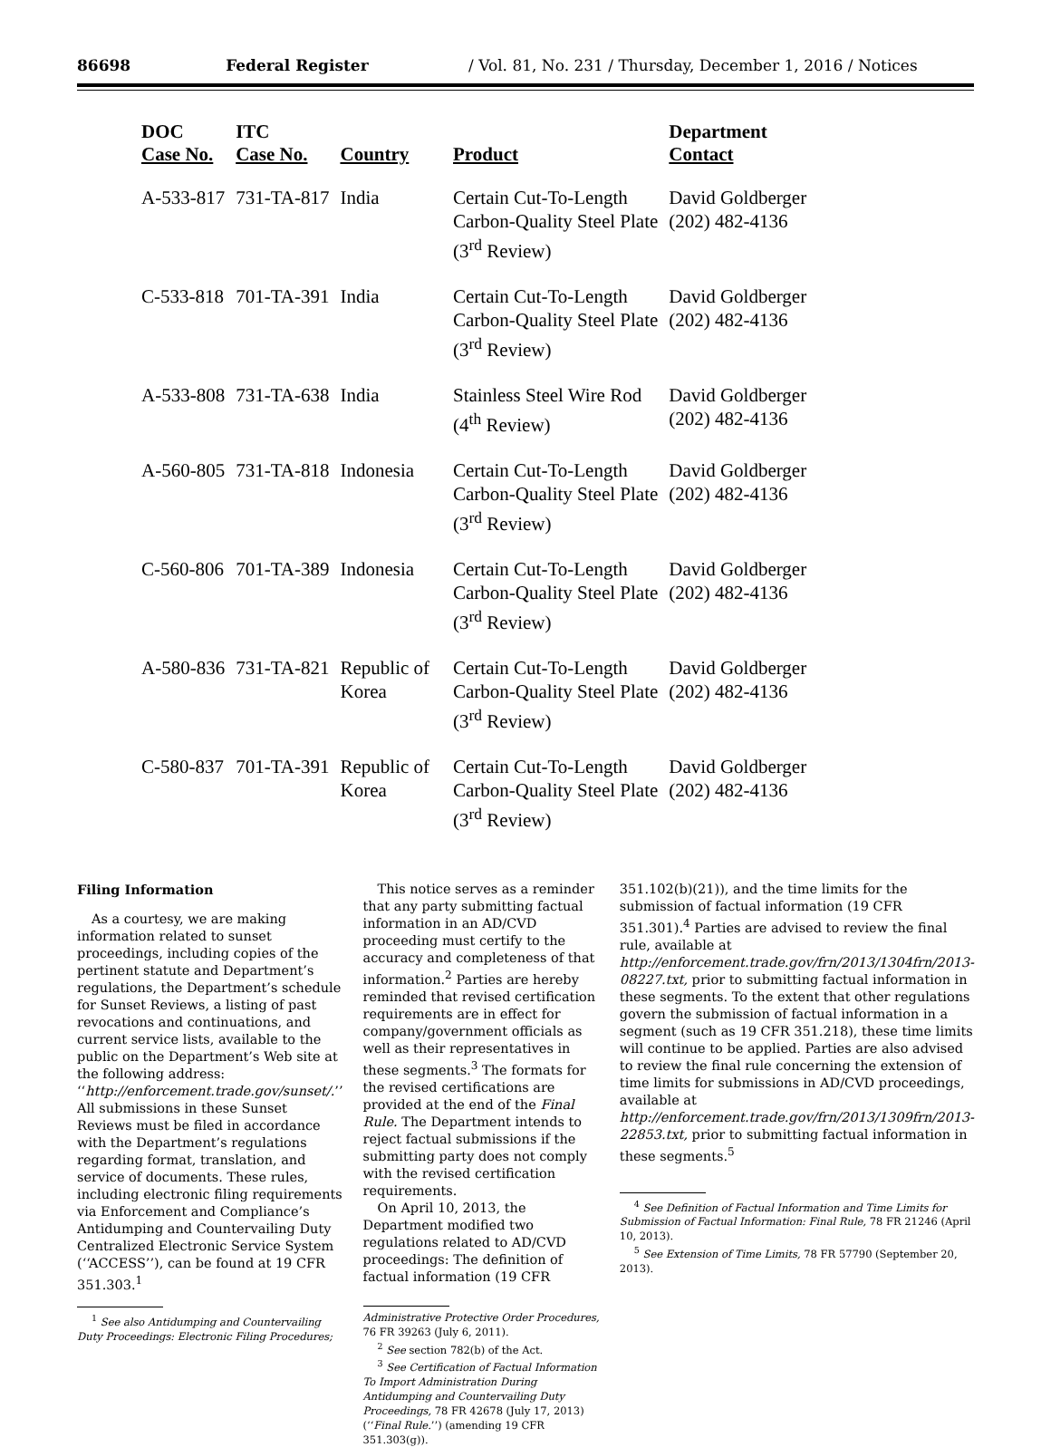86698 Federal Register / Vol. 81, No. 231 / Thursday, December 1, 2016 / Notices
| DOC Case No. | ITC Case No. | Country | Product | Department Contact |
| --- | --- | --- | --- | --- |
| A-533-817 | 731-TA-817 | India | Certain Cut-To-Length Carbon-Quality Steel Plate (3<sup>rd</sup> Review) | David Goldberger (202) 482-4136 |
| C-533-818 | 701-TA-391 | India | Certain Cut-To-Length Carbon-Quality Steel Plate (3<sup>rd</sup> Review) | David Goldberger (202) 482-4136 |
| A-533-808 | 731-TA-638 | India | Stainless Steel Wire Rod (4<sup>th</sup> Review) | David Goldberger (202) 482-4136 |
| A-560-805 | 731-TA-818 | Indonesia | Certain Cut-To-Length Carbon-Quality Steel Plate (3<sup>rd</sup> Review) | David Goldberger (202) 482-4136 |
| C-560-806 | 701-TA-389 | Indonesia | Certain Cut-To-Length Carbon-Quality Steel Plate (3<sup>rd</sup> Review) | David Goldberger (202) 482-4136 |
| A-580-836 | 731-TA-821 | Republic of Korea | Certain Cut-To-Length Carbon-Quality Steel Plate (3<sup>rd</sup> Review) | David Goldberger (202) 482-4136 |
| C-580-837 | 701-TA-391 | Republic of Korea | Certain Cut-To-Length Carbon-Quality Steel Plate (3<sup>rd</sup> Review) | David Goldberger (202) 482-4136 |
Filing Information
As a courtesy, we are making information related to sunset proceedings, including copies of the pertinent statute and Department’s regulations, the Department’s schedule for Sunset Reviews, a listing of past revocations and continuations, and current service lists, available to the public on the Department’s Web site at the following address: ‘‘http://enforcement.trade.gov/sunset/.’’ All submissions in these Sunset Reviews must be filed in accordance with the Department’s regulations regarding format, translation, and service of documents. These rules, including electronic filing requirements via Enforcement and Compliance’s Antidumping and Countervailing Duty Centralized Electronic Service System (‘‘ACCESS’’), can be found at 19 CFR 351.303.<sup>1</sup>
<sup>1</sup> See also Antidumping and Countervailing Duty Proceedings: Electronic Filing Procedures;
This notice serves as a reminder that any party submitting factual information in an AD/CVD proceeding must certify to the accuracy and completeness of that information.<sup>2</sup> Parties are hereby reminded that revised certification requirements are in effect for company/government officials as well as their representatives in these segments.<sup>3</sup> The formats for the revised certifications are provided at the end of the Final Rule. The Department intends to reject factual submissions if the submitting party does not comply with the revised certification requirements.
On April 10, 2013, the Department modified two regulations related to AD/CVD proceedings: The definition of factual information (19 CFR
Administrative Protective Order Procedures, 76 FR 39263 (July 6, 2011).
<sup>2</sup> See section 782(b) of the Act.
<sup>3</sup> See Certification of Factual Information To Import Administration During Antidumping and Countervailing Duty Proceedings, 78 FR 42678 (July 17, 2013) (‘‘Final Rule.’’) (amending 19 CFR 351.303(g)).
351.102(b)(21)), and the time limits for the submission of factual information (19 CFR 351.301).<sup>4</sup> Parties are advised to review the final rule, available at http://enforcement.trade.gov/frn/2013/1304frn/2013-08227.txt, prior to submitting factual information in these segments. To the extent that other regulations govern the submission of factual information in a segment (such as 19 CFR 351.218), these time limits will continue to be applied. Parties are also advised to review the final rule concerning the extension of time limits for submissions in AD/CVD proceedings, available at http://enforcement.trade.gov/frn/2013/1309frn/2013-22853.txt, prior to submitting factual information in these segments.<sup>5</sup>
<sup>4</sup> See Definition of Factual Information and Time Limits for Submission of Factual Information: Final Rule, 78 FR 21246 (April 10, 2013).
<sup>5</sup> See Extension of Time Limits, 78 FR 57790 (September 20, 2013).